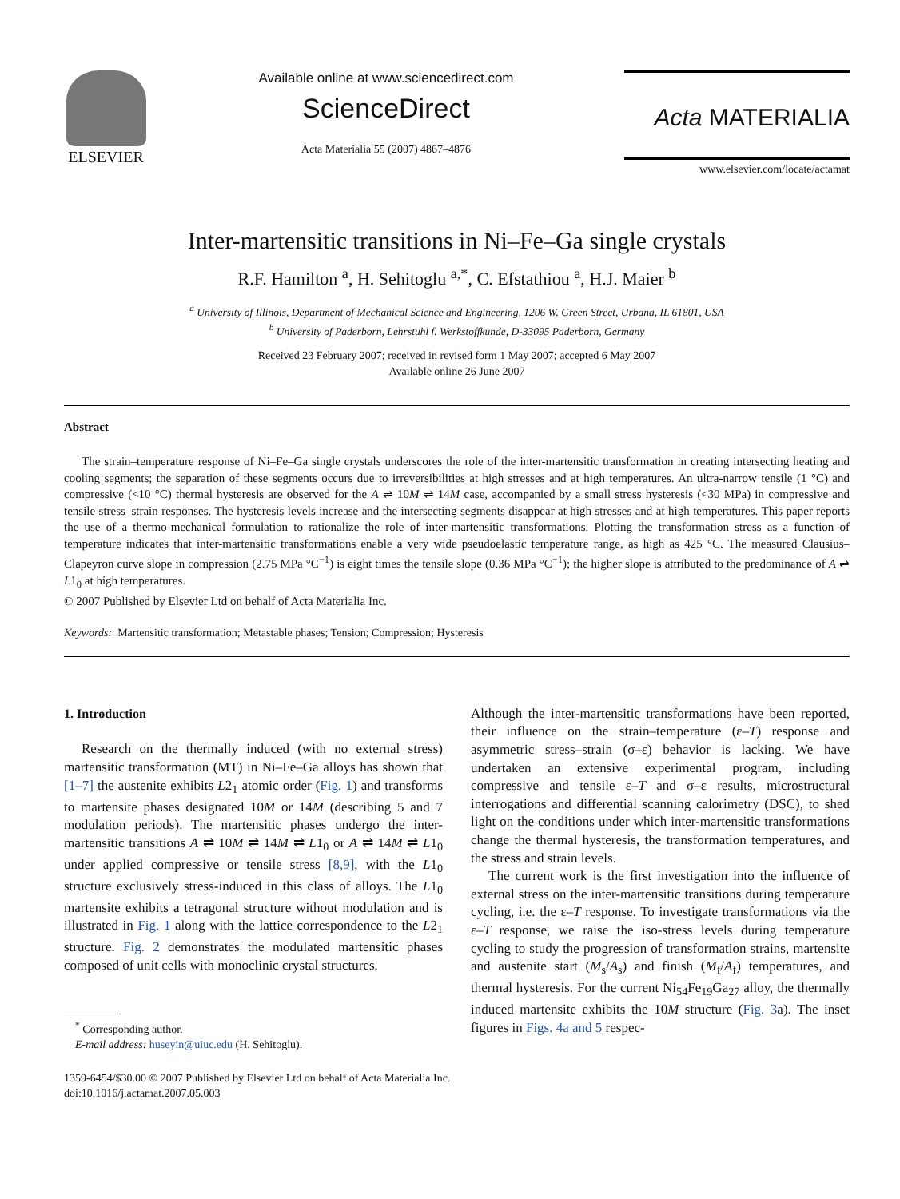ELSEVIER
Available online at www.sciencedirect.com
ScienceDirect
Acta Materialia 55 (2007) 4867–4876
Acta MATERIALIA
www.elsevier.com/locate/actamat
Inter-martensitic transitions in Ni–Fe–Ga single crystals
R.F. Hamilton <sup>a</sup>, H. Sehitoglu <sup>a,*</sup>, C. Efstathiou <sup>a</sup>, H.J. Maier <sup>b</sup>
<sup>a</sup> University of Illinois, Department of Mechanical Science and Engineering, 1206 W. Green Street, Urbana, IL 61801, USA
<sup>b</sup> University of Paderborn, Lehrstuhl f. Werkstoffkunde, D-33095 Paderborn, Germany
Received 23 February 2007; received in revised form 1 May 2007; accepted 6 May 2007
Available online 26 June 2007
Abstract
The strain–temperature response of Ni–Fe–Ga single crystals underscores the role of the inter-martensitic transformation in creating intersecting heating and cooling segments; the separation of these segments occurs due to irreversibilities at high stresses and at high temperatures. An ultra-narrow tensile (1 °C) and compressive (<10 °C) thermal hysteresis are observed for the A ⇌ 10M ⇌ 14M case, accompanied by a small stress hysteresis (<30 MPa) in compressive and tensile stress–strain responses. The hysteresis levels increase and the intersecting segments disappear at high stresses and at high temperatures. This paper reports the use of a thermo-mechanical formulation to rationalize the role of inter-martensitic transformations. Plotting the transformation stress as a function of temperature indicates that inter-martensitic transformations enable a very wide pseudoelastic temperature range, as high as 425 °C. The measured Clausius–Clapeyron curve slope in compression (2.75 MPa °C<sup>−1</sup>) is eight times the tensile slope (0.36 MPa °C<sup>−1</sup>); the higher slope is attributed to the predominance of A ⇌ L1<sub>0</sub> at high temperatures.
© 2007 Published by Elsevier Ltd on behalf of Acta Materialia Inc.
Keywords: Martensitic transformation; Metastable phases; Tension; Compression; Hysteresis
1. Introduction
Research on the thermally induced (with no external stress) martensitic transformation (MT) in Ni–Fe–Ga alloys has shown that [1–7] the austenite exhibits L2<sub>1</sub> atomic order (Fig. 1) and transforms to martensite phases designated 10M or 14M (describing 5 and 7 modulation periods). The martensitic phases undergo the inter-martensitic transitions A ⇌ 10M ⇌ 14M ⇌ L1<sub>0</sub> or A ⇌ 14M ⇌ L1<sub>0</sub> under applied compressive or tensile stress [8,9], with the L1<sub>0</sub> structure exclusively stress-induced in this class of alloys. The L1<sub>0</sub> martensite exhibits a tetragonal structure without modulation and is illustrated in Fig. 1 along with the lattice correspondence to the L2<sub>1</sub> structure. Fig. 2 demonstrates the modulated martensitic phases composed of unit cells with monoclinic crystal structures.
<sup>*</sup> Corresponding author.
E-mail address: huseyin@uiuc.edu (H. Sehitoglu).
Although the inter-martensitic transformations have been reported, their influence on the strain–temperature (ε–T) response and asymmetric stress–strain (σ–ε) behavior is lacking. We have undertaken an extensive experimental program, including compressive and tensile ε–T and σ–ε results, microstructural interrogations and differential scanning calorimetry (DSC), to shed light on the conditions under which inter-martensitic transformations change the thermal hysteresis, the transformation temperatures, and the stress and strain levels.
The current work is the first investigation into the influence of external stress on the inter-martensitic transitions during temperature cycling, i.e. the ε–T response. To investigate transformations via the ε–T response, we raise the iso-stress levels during temperature cycling to study the progression of transformation strains, martensite and austenite start (M<sub>s</sub>/A<sub>s</sub>) and finish (M<sub>f</sub>/A<sub>f</sub>) temperatures, and thermal hysteresis. For the current Ni<sub>54</sub>Fe<sub>19</sub>Ga<sub>27</sub> alloy, the thermally induced martensite exhibits the 10M structure (Fig. 3a). The inset figures in Figs. 4a and 5 respec-
1359-6454/$30.00 © 2007 Published by Elsevier Ltd on behalf of Acta Materialia Inc.
doi:10.1016/j.actamat.2007.05.003